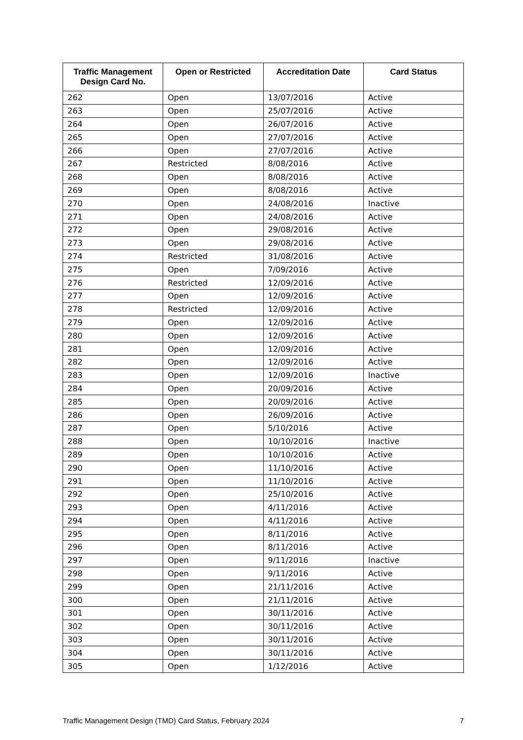| Traffic Management Design Card No. | Open or Restricted | Accreditation Date | Card Status |
| --- | --- | --- | --- |
| 262 | Open | 13/07/2016 | Active |
| 263 | Open | 25/07/2016 | Active |
| 264 | Open | 26/07/2016 | Active |
| 265 | Open | 27/07/2016 | Active |
| 266 | Open | 27/07/2016 | Active |
| 267 | Restricted | 8/08/2016 | Active |
| 268 | Open | 8/08/2016 | Active |
| 269 | Open | 8/08/2016 | Active |
| 270 | Open | 24/08/2016 | Inactive |
| 271 | Open | 24/08/2016 | Active |
| 272 | Open | 29/08/2016 | Active |
| 273 | Open | 29/08/2016 | Active |
| 274 | Restricted | 31/08/2016 | Active |
| 275 | Open | 7/09/2016 | Active |
| 276 | Restricted | 12/09/2016 | Active |
| 277 | Open | 12/09/2016 | Active |
| 278 | Restricted | 12/09/2016 | Active |
| 279 | Open | 12/09/2016 | Active |
| 280 | Open | 12/09/2016 | Active |
| 281 | Open | 12/09/2016 | Active |
| 282 | Open | 12/09/2016 | Active |
| 283 | Open | 12/09/2016 | Inactive |
| 284 | Open | 20/09/2016 | Active |
| 285 | Open | 20/09/2016 | Active |
| 286 | Open | 26/09/2016 | Active |
| 287 | Open | 5/10/2016 | Active |
| 288 | Open | 10/10/2016 | Inactive |
| 289 | Open | 10/10/2016 | Active |
| 290 | Open | 11/10/2016 | Active |
| 291 | Open | 11/10/2016 | Active |
| 292 | Open | 25/10/2016 | Active |
| 293 | Open | 4/11/2016 | Active |
| 294 | Open | 4/11/2016 | Active |
| 295 | Open | 8/11/2016 | Active |
| 296 | Open | 8/11/2016 | Active |
| 297 | Open | 9/11/2016 | Inactive |
| 298 | Open | 9/11/2016 | Active |
| 299 | Open | 21/11/2016 | Active |
| 300 | Open | 21/11/2016 | Active |
| 301 | Open | 30/11/2016 | Active |
| 302 | Open | 30/11/2016 | Active |
| 303 | Open | 30/11/2016 | Active |
| 304 | Open | 30/11/2016 | Active |
| 305 | Open | 1/12/2016 | Active |
Traffic Management Design (TMD) Card Status, February 2024 7